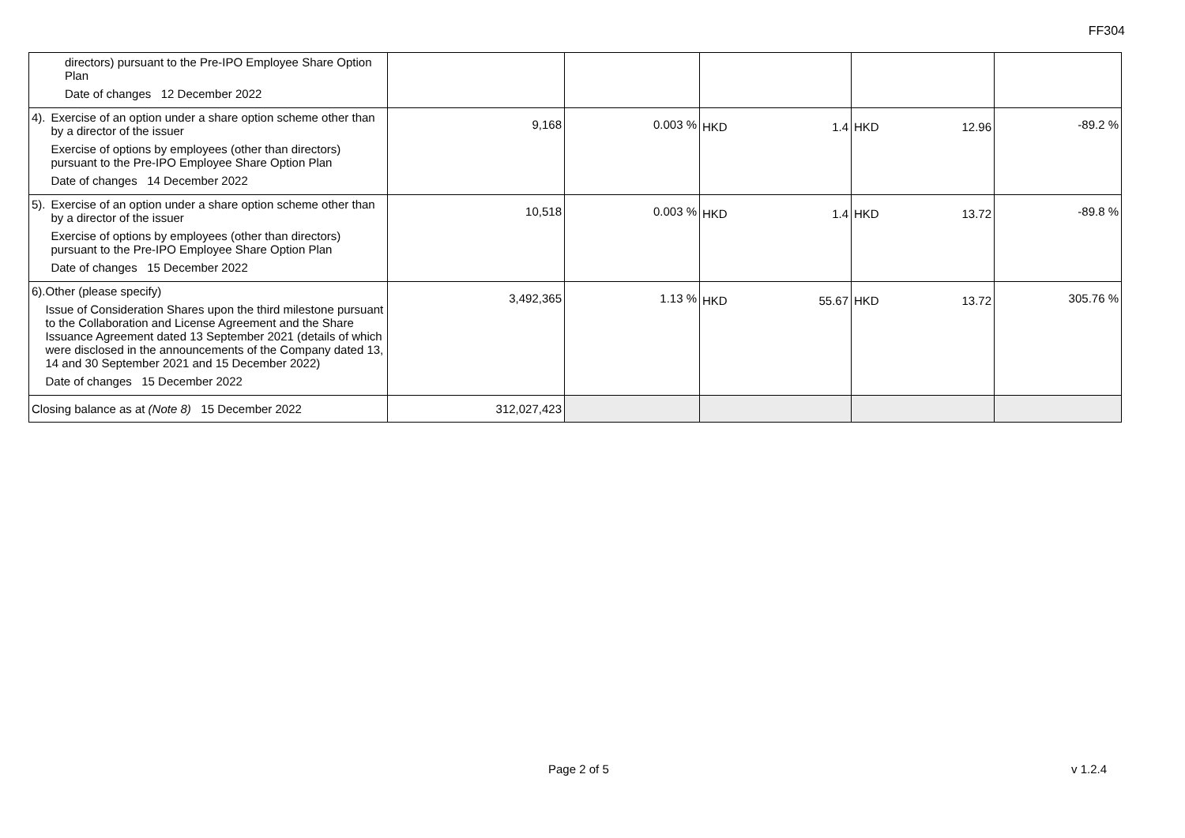FF304
| directors) pursuant to the Pre-IPO Employee Share Option Plan Date of changes 12 December 2022 | | | | | |
| 4). Exercise of an option under a share option scheme other than by a director of the issuer Exercise of options by employees (other than directors) pursuant to the Pre-IPO Employee Share Option Plan Date of changes 14 December 2022 | 9,168 | 0.003 % | HKD 1.4 | HKD 12.96 | -89.2 % |
| 5). Exercise of an option under a share option scheme other than by a director of the issuer Exercise of options by employees (other than directors) pursuant to the Pre-IPO Employee Share Option Plan Date of changes 15 December 2022 | 10,518 | 0.003 % | HKD 1.4 | HKD 13.72 | -89.8 % |
| 6). Other (please specify) Issue of Consideration Shares upon the third milestone pursuant to the Collaboration and License Agreement and the Share Issuance Agreement dated 13 September 2021 (details of which were disclosed in the announcements of the Company dated 13, 14 and 30 September 2021 and 15 December 2022) Date of changes 15 December 2022 | 3,492,365 | 1.13 % | HKD 55.67 | HKD 13.72 | 305.76 % |
| Closing balance as at (Note 8) 15 December 2022 | 312,027,423 | | | | |
Page 2 of 5 v 1.2.4